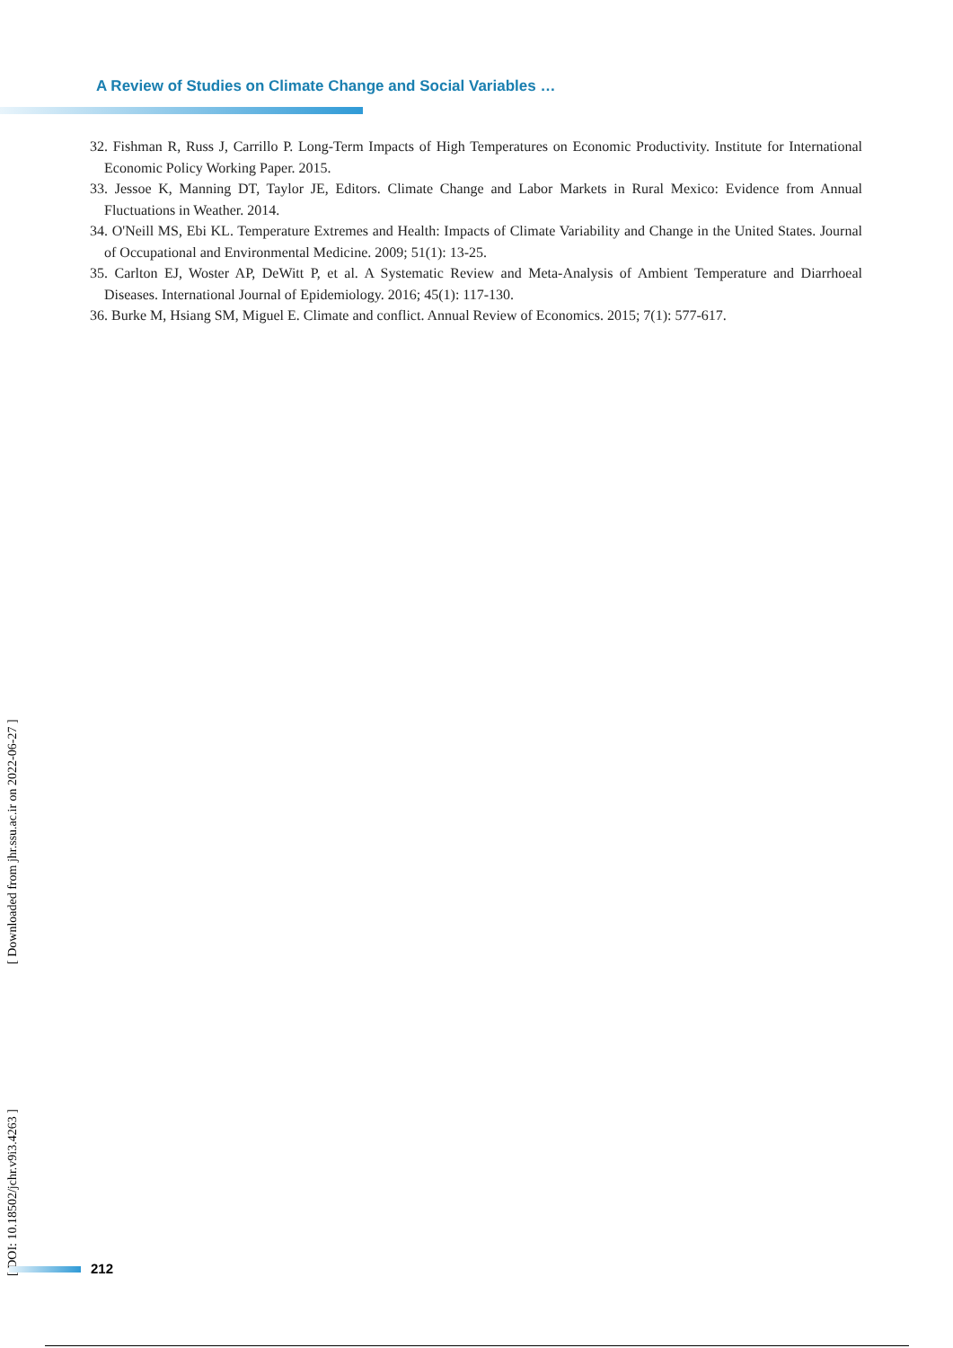A Review of Studies on Climate Change and Social Variables …
32. Fishman R, Russ J, Carrillo P. Long-Term Impacts of High Temperatures on Economic Productivity. Institute for International Economic Policy Working Paper. 2015.
33. Jessoe K, Manning DT, Taylor JE, Editors. Climate Change and Labor Markets in Rural Mexico: Evidence from Annual Fluctuations in Weather. 2014.
34. O'Neill MS, Ebi KL. Temperature Extremes and Health: Impacts of Climate Variability and Change in the United States. Journal of Occupational and Environmental Medicine. 2009; 51(1): 13-25.
35. Carlton EJ, Woster AP, DeWitt P, et al. A Systematic Review and Meta-Analysis of Ambient Temperature and Diarrhoeal Diseases. International Journal of Epidemiology. 2016; 45(1): 117-130.
36. Burke M, Hsiang SM, Miguel E. Climate and conflict. Annual Review of Economics. 2015; 7(1): 577-617.
[ DOI: 10.18502/jchr.v9i3.4263 ] [ Downloaded from jhr.ssu.ac.ir on 2022-06-27 ]
212